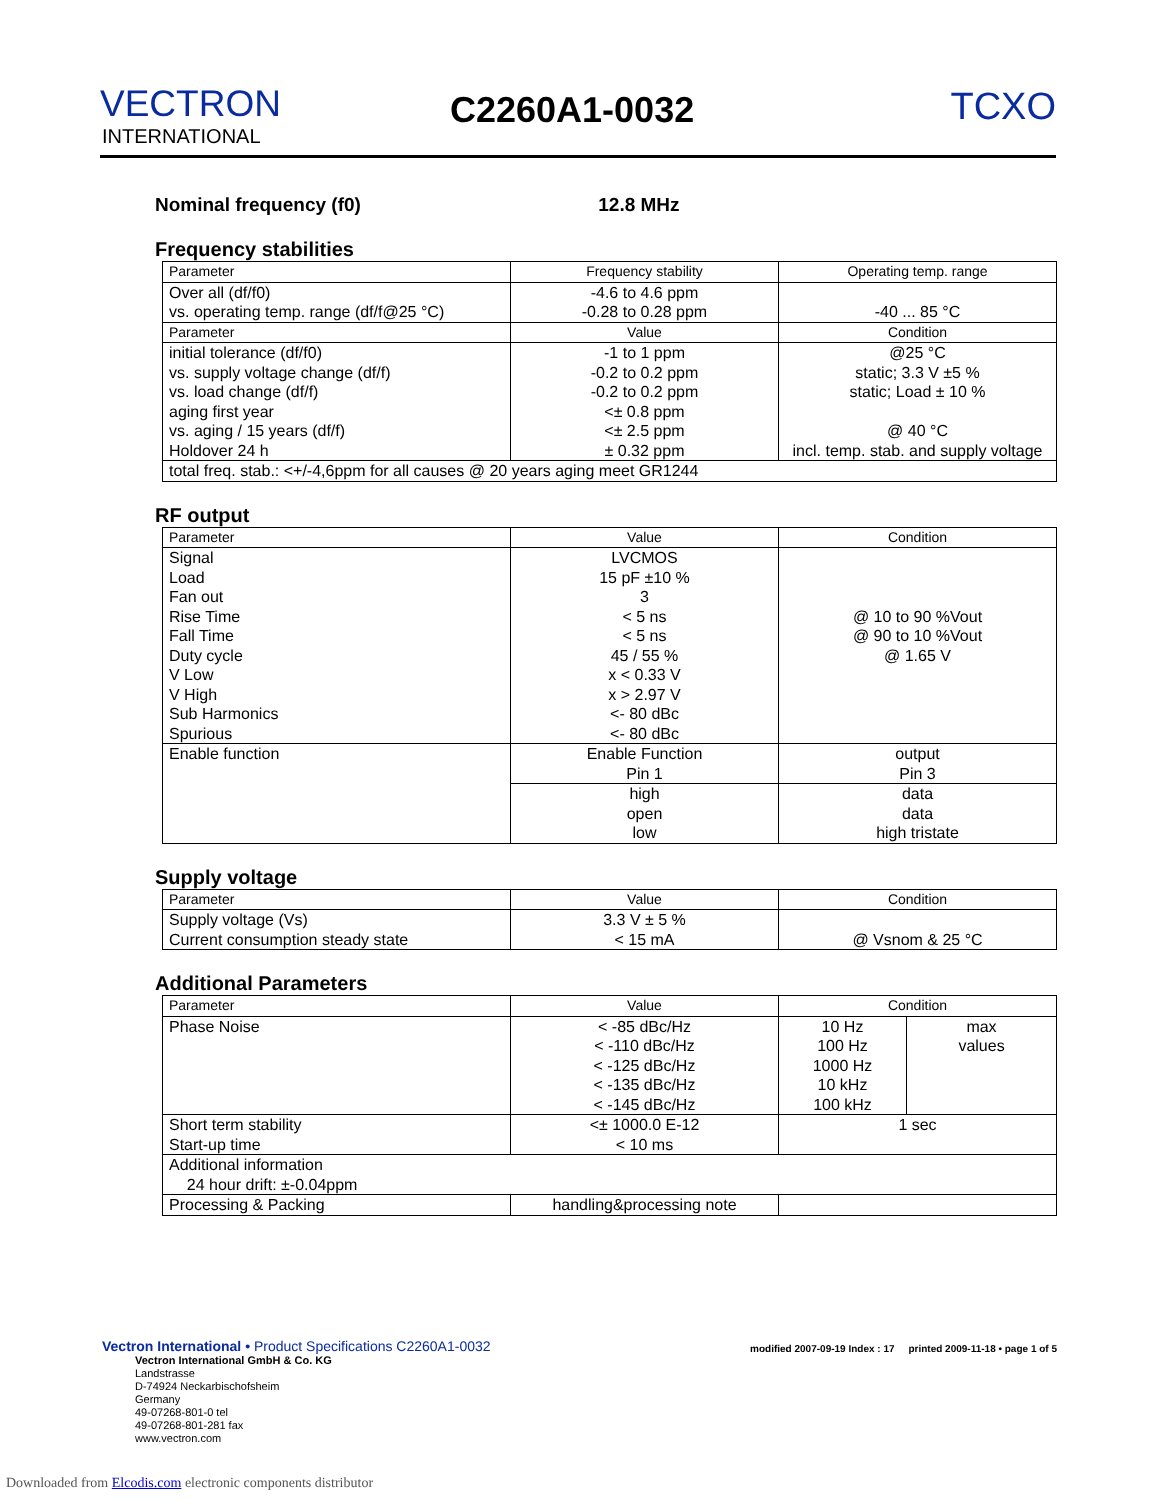VECTRON
INTERNATIONAL
C2260A1-0032 TCXO
Nominal frequency (f0) 12.8 MHz
Frequency stabilities
| Parameter | Frequency stability | Operating temp. range |
| --- | --- | --- |
| Over all (df/f0) vs. operating temp. range (df/f@25 °C) | -4.6 to 4.6 ppm -0.28 to 0.28 ppm | -40 ... 85 °C |
| Parameter | Value | Condition |
| initial tolerance (df/f0) vs. supply voltage change (df/f) vs. load change (df/f) aging first year vs. aging / 15 years (df/f) Holdover 24 h | -1 to 1 ppm -0.2 to 0.2 ppm -0.2 to 0.2 ppm <± 0.8 ppm <± 2.5 ppm ± 0.32 ppm | @25 °C static; 3.3 V ±5 % static; Load ± 10 % @ 40 °C incl. temp. stab. and supply voltage |
| total freq. stab.: <+/-4,6ppm for all causes @ 20 years aging meet GR1244 | | |
RF output
| Parameter | Value | Condition |
| --- | --- | --- |
| Signal Load Fan out Rise Time Fall Time Duty cycle V Low V High Sub Harmonics Spurious | LVCMOS 15 pF ±10 % 3 < 5 ns < 5 ns 45 / 55 % x < 0.33 V x > 2.97 V <- 80 dBc <- 80 dBc | @ 10 to 90 %Vout @ 90 to 10 %Vout @ 1.65 V |
| Enable function | Enable Function Pin 1 | output Pin 3 |
| | high open low | data data high tristate |
Supply voltage
| Parameter | Value | Condition |
| --- | --- | --- |
| Supply voltage (Vs) Current consumption steady state | 3.3 V ± 5 % < 15 mA | @ Vsnom & 25 °C |
Additional Parameters
| Parameter | Value | Condition | |
| --- | --- | --- | --- |
| Phase Noise | < -85 dBc/Hz < -110 dBc/Hz < -125 dBc/Hz < -135 dBc/Hz < -145 dBc/Hz | 10 Hz 100 Hz 1000 Hz 10 kHz 100 kHz | max values |
| Short term stability Start-up time | <± 1000.0 E-12 < 10 ms | 1 sec | |
| Additional information 24 hour drift: ±-0.04ppm | | | |
| Processing & Packing | handling&processing note | | |
Vectron International • Product Specifications C2260A1-0032 modified 2007-09-19 Index : 17 printed 2009-11-18 • page 1 of 5
Vectron International GmbH & Co. KG
Landstrasse
D-74924 Neckarbischofsheim
Germany
49-07268-801-0 tel
49-07268-801-281 fax
www.vectron.com
Downloaded from Elcodis.com electronic components distributor